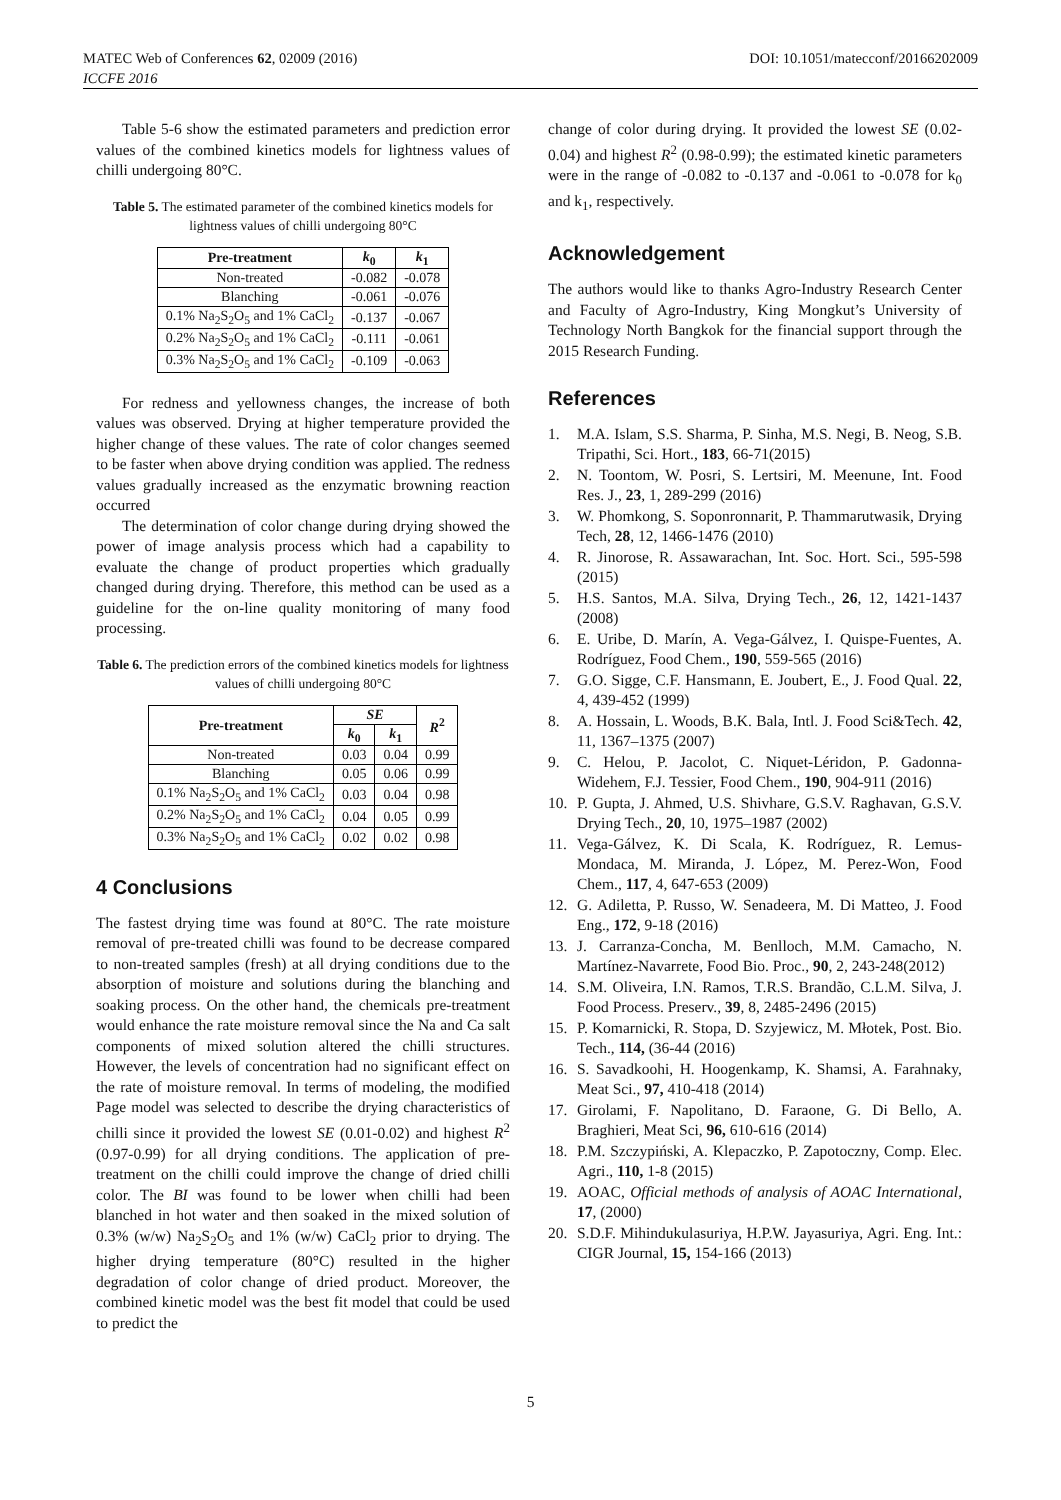MATEC Web of Conferences 62, 02009 (2016)
ICCFE 2016
DOI: 10.1051/matecconf/20166202009
Table 5-6 show the estimated parameters and prediction error values of the combined kinetics models for lightness values of chilli undergoing 80°C.
Table 5. The estimated parameter of the combined kinetics models for lightness values of chilli undergoing 80°C
| Pre-treatment | k<sub>0</sub> | k<sub>1</sub> |
| --- | --- | --- |
| Non-treated | -0.082 | -0.078 |
| Blanching | -0.061 | -0.076 |
| 0.1% Na<sub>2</sub>S<sub>2</sub>O<sub>5</sub> and 1% CaCl<sub>2</sub> | -0.137 | -0.067 |
| 0.2% Na<sub>2</sub>S<sub>2</sub>O<sub>5</sub> and 1% CaCl<sub>2</sub> | -0.111 | -0.061 |
| 0.3% Na<sub>2</sub>S<sub>2</sub>O<sub>5</sub> and 1% CaCl<sub>2</sub> | -0.109 | -0.063 |
For redness and yellowness changes, the increase of both values was observed. Drying at higher temperature provided the higher change of these values. The rate of color changes seemed to be faster when above drying condition was applied. The redness values gradually increased as the enzymatic browning reaction occurred
The determination of color change during drying showed the power of image analysis process which had a capability to evaluate the change of product properties which gradually changed during drying. Therefore, this method can be used as a guideline for the on-line quality monitoring of many food processing.
Table 6. The prediction errors of the combined kinetics models for lightness values of chilli undergoing 80°C
| Pre-treatment | SE | | R<sup>2</sup> |
| --- | --- | --- | --- |
| | k<sub>0</sub> | k<sub>1</sub> | |
| Non-treated | 0.03 | 0.04 | 0.99 |
| Blanching | 0.05 | 0.06 | 0.99 |
| 0.1% Na<sub>2</sub>S<sub>2</sub>O<sub>5</sub> and 1% CaCl<sub>2</sub> | 0.03 | 0.04 | 0.98 |
| 0.2% Na<sub>2</sub>S<sub>2</sub>O<sub>5</sub> and 1% CaCl<sub>2</sub> | 0.04 | 0.05 | 0.99 |
| 0.3% Na<sub>2</sub>S<sub>2</sub>O<sub>5</sub> and 1% CaCl<sub>2</sub> | 0.02 | 0.02 | 0.98 |
4 Conclusions
The fastest drying time was found at 80°C. The rate moisture removal of pre-treated chilli was found to be decrease compared to non-treated samples (fresh) at all drying conditions due to the absorption of moisture and solutions during the blanching and soaking process. On the other hand, the chemicals pre-treatment would enhance the rate moisture removal since the Na and Ca salt components of mixed solution altered the chilli structures. However, the levels of concentration had no significant effect on the rate of moisture removal. In terms of modeling, the modified Page model was selected to describe the drying characteristics of chilli since it provided the lowest SE (0.01-0.02) and highest R<sup>2</sup> (0.97-0.99) for all drying conditions. The application of pre-treatment on the chilli could improve the change of dried chilli color. The BI was found to be lower when chilli had been blanched in hot water and then soaked in the mixed solution of 0.3% (w/w) Na<sub>2</sub>S<sub>2</sub>O<sub>5</sub> and 1% (w/w) CaCl<sub>2</sub> prior to drying. The higher drying temperature (80°C) resulted in the higher degradation of color change of dried product. Moreover, the combined kinetic model was the best fit model that could be used to predict the
change of color during drying. It provided the lowest SE (0.02-0.04) and highest R<sup>2</sup> (0.98-0.99); the estimated kinetic parameters were in the range of -0.082 to -0.137 and -0.061 to -0.078 for k<sub>0</sub> and k<sub>1</sub>, respectively.
Acknowledgement
The authors would like to thanks Agro-Industry Research Center and Faculty of Agro-Industry, King Mongkut’s University of Technology North Bangkok for the financial support through the 2015 Research Funding.
References
1. M.A. Islam, S.S. Sharma, P. Sinha, M.S. Negi, B. Neog, S.B. Tripathi, Sci. Hort., 183, 66-71(2015)
2. N. Toontom, W. Posri, S. Lertsiri, M. Meenune, Int. Food Res. J., 23, 1, 289-299 (2016)
3. W. Phomkong, S. Soponronnarit, P. Thammarutwasik, Drying Tech, 28, 12, 1466-1476 (2010)
4. R. Jinorose, R. Assawarachan, Int. Soc. Hort. Sci., 595-598 (2015)
5. H.S. Santos, M.A. Silva, Drying Tech., 26, 12, 1421-1437 (2008)
6. E. Uribe, D. Marín, A. Vega-Gálvez, I. Quispe-Fuentes, A. Rodríguez, Food Chem., 190, 559-565 (2016)
7. G.O. Sigge, C.F. Hansmann, E. Joubert, E., J. Food Qual. 22, 4, 439-452 (1999)
8. A. Hossain, L. Woods, B.K. Bala, Intl. J. Food Sci&Tech. 42, 11, 1367–1375 (2007)
9. C. Helou, P. Jacolot, C. Niquet-Léridon, P. Gadonna-Widehem, F.J. Tessier, Food Chem., 190, 904-911 (2016)
10. P. Gupta, J. Ahmed, U.S. Shivhare, G.S.V. Raghavan, G.S.V. Drying Tech., 20, 10, 1975–1987 (2002)
11. Vega-Gálvez, K. Di Scala, K. Rodríguez, R. Lemus-Mondaca, M. Miranda, J. López, M. Perez-Won, Food Chem., 117, 4, 647-653 (2009)
12. G. Adiletta, P. Russo, W. Senadeera, M. Di Matteo, J. Food Eng., 172, 9-18 (2016)
13. J. Carranza-Concha, M. Benlloch, M.M. Camacho, N. Martínez-Navarrete, Food Bio. Proc., 90, 2, 243-248(2012)
14. S.M. Oliveira, I.N. Ramos, T.R.S. Brandão, C.L.M. Silva, J. Food Process. Preserv., 39, 8, 2485-2496 (2015)
15. P. Komarnicki, R. Stopa, D. Szyjewicz, M. Młotek, Post. Bio. Tech., 114, (36-44 (2016)
16. S. Savadkoohi, H. Hoogenkamp, K. Shamsi, A. Farahnaky, Meat Sci., 97, 410-418 (2014)
17. Girolami, F. Napolitano, D. Faraone, G. Di Bello, A. Braghieri, Meat Sci, 96, 610-616 (2014)
18. P.M. Szczypiński, A. Klepaczko, P. Zapotoczny, Comp. Elec. Agri., 110, 1-8 (2015)
19. AOAC, Official methods of analysis of AOAC International, 17, (2000)
20. S.D.F. Mihindukulasuriya, H.P.W. Jayasuriya, Agri. Eng. Int.: CIGR Journal, 15, 154-166 (2013)
5